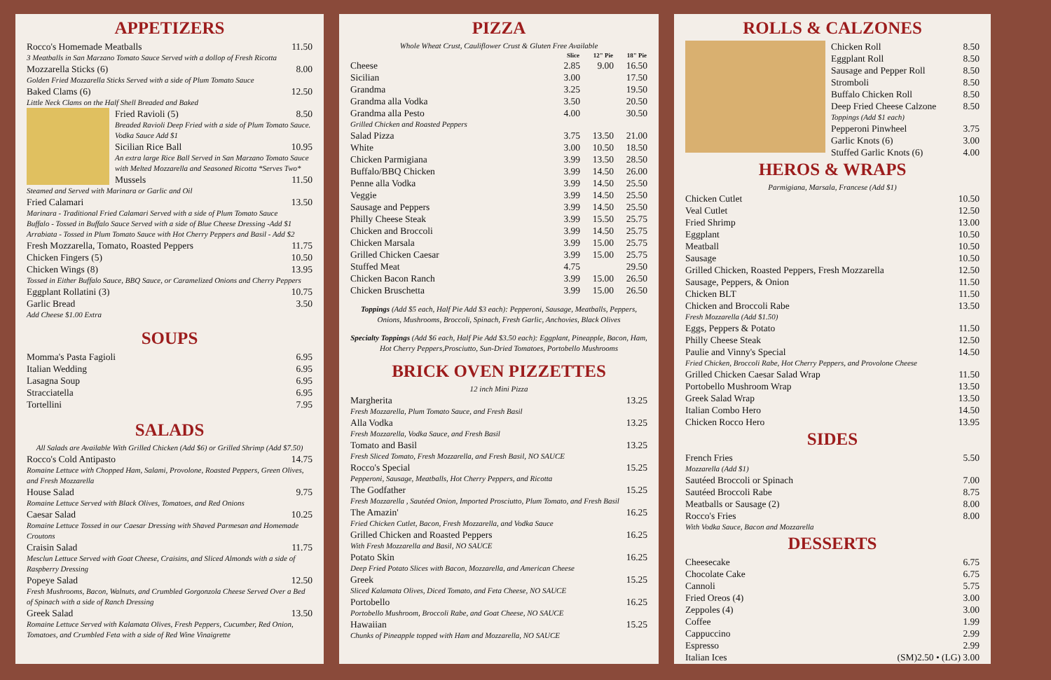APPETIZERS
Rocco's Homemade Meatballs 11.50
3 Meatballs in San Marzano Tomato Sauce Served with a dollop of Fresh Ricotta
Mozzarella Sticks (6) 8.00
Golden Fried Mozzarella Sticks Served with a side of Plum Tomato Sauce
Baked Clams (6) 12.50
Little Neck Clams on the Half Shell Breaded and Baked
Fried Ravioli (5) 8.50
Breaded Ravioli Deep Fried with a side of Plum Tomato Sauce. Vodka Sauce Add $1
Sicilian Rice Ball 10.95
An extra large Rice Ball Served in San Marzano Tomato Sauce with Melted Mozzarella and Seasoned Ricotta *Serves Two*
Mussels 11.50
Steamed and Served with Marinara or Garlic and Oil
Fried Calamari 13.50
Marinara - Traditional Fried Calamari Served with a side of Plum Tomato Sauce
Buffalo - Tossed in Buffalo Sauce Served with a side of Blue Cheese Dressing -Add $1
Arrabiata - Tossed in Plum Tomato Sauce with Hot Cherry Peppers and Basil - Add $2
Fresh Mozzarella, Tomato, Roasted Peppers 11.75
Chicken Fingers (5) 10.50
Chicken Wings (8) 13.95
Tossed in Either Buffalo Sauce, BBQ Sauce, or Caramelized Onions and Cherry Peppers
Eggplant Rollatini (3) 10.75
Garlic Bread 3.50
Add Cheese $1.00 Extra
SOUPS
Momma's Pasta Fagioli 6.95
Italian Wedding 6.95
Lasagna Soup 6.95
Stracciatella 6.95
Tortellini 7.95
SALADS
All Salads are Available With Grilled Chicken (Add $6) or Grilled Shrimp (Add $7.50)
Rocco's Cold Antipasto 14.75
Romaine Lettuce with Chopped Ham, Salami, Provolone, Roasted Peppers, Green Olives, and Fresh Mozzarella
House Salad 9.75
Romaine Lettuce Served with Black Olives, Tomatoes, and Red Onions
Caesar Salad 10.25
Romaine Lettuce Tossed in our Caesar Dressing with Shaved Parmesan and Homemade Croutons
Craisin Salad 11.75
Mesclun Lettuce Served with Goat Cheese, Craisins, and Sliced Almonds with a side of Raspberry Dressing
Popeye Salad 12.50
Fresh Mushrooms, Bacon, Walnuts, and Crumbled Gorgonzola Cheese Served Over a Bed of Spinach with a side of Ranch Dressing
Greek Salad 13.50
Romaine Lettuce Served with Kalamata Olives, Fresh Peppers, Cucumber, Red Onion, Tomatoes, and Crumbled Feta with a side of Red Wine Vinaigrette
PIZZA
Whole Wheat Crust, Cauliflower Crust & Gluten Free Available
| | Slice | 12" Pie | 18" Pie |
| --- | --- | --- | --- |
| Cheese | 2.85 | 9.00 | 16.50 |
| Sicilian | 3.00 | | 17.50 |
| Grandma | 3.25 | | 19.50 |
| Grandma alla Vodka | 3.50 | | 20.50 |
| Grandma alla Pesto | 4.00 | | 30.50 |
| Grilled Chicken and Roasted Peppers | | | |
| Salad Pizza | 3.75 | 13.50 | 21.00 |
| White | 3.00 | 10.50 | 18.50 |
| Chicken Parmigiana | 3.99 | 13.50 | 28.50 |
| Buffalo/BBQ Chicken | 3.99 | 14.50 | 26.00 |
| Penne alla Vodka | 3.99 | 14.50 | 25.50 |
| Veggie | 3.99 | 14.50 | 25.50 |
| Sausage and Peppers | 3.99 | 14.50 | 25.50 |
| Philly Cheese Steak | 3.99 | 15.50 | 25.75 |
| Chicken and Broccoli | 3.99 | 14.50 | 25.75 |
| Chicken Marsala | 3.99 | 15.00 | 25.75 |
| Grilled Chicken Caesar | 3.99 | 15.00 | 25.75 |
| Stuffed Meat | 4.75 | | 29.50 |
| Chicken Bacon Ranch | 3.99 | 15.00 | 26.50 |
| Chicken Bruschetta | 3.99 | 15.00 | 26.50 |
Toppings (Add $5 each, Half Pie Add $3 each): Pepperoni, Sausage, Meatballs, Peppers, Onions, Mushrooms, Broccoli, Spinach, Fresh Garlic, Anchovies, Black Olives
Specialty Toppings (Add $6 each, Half Pie Add $3.50 each): Eggplant, Pineapple, Bacon, Ham, Hot Cherry Peppers,Prosciutto, Sun-Dried Tomatoes, Portobello Mushrooms
BRICK OVEN PIZZETTES
12 inch Mini Pizza
Margherita 13.25
Fresh Mozzarella, Plum Tomato Sauce, and Fresh Basil
Alla Vodka 13.25
Fresh Mozzarella, Vodka Sauce, and Fresh Basil
Tomato and Basil 13.25
Fresh Sliced Tomato, Fresh Mozzarella, and Fresh Basil, NO SAUCE
Rocco's Special 15.25
Pepperoni, Sausage, Meatballs, Hot Cherry Peppers, and Ricotta
The Godfather 15.25
Fresh Mozzarella , Sautéed Onion, Imported Prosciutto, Plum Tomato, and Fresh Basil
The Amazin' 16.25
Fried Chicken Cutlet, Bacon, Fresh Mozzarella, and Vodka Sauce
Grilled Chicken and Roasted Peppers 16.25
With Fresh Mozzarella and Basil, NO SAUCE
Potato Skin 16.25
Deep Fried Potato Slices with Bacon, Mozzarella, and American Cheese
Greek 15.25
Sliced Kalamata Olives, Diced Tomato, and Feta Cheese, NO SAUCE
Portobello 16.25
Portobello Mushroom, Broccoli Rabe, and Goat Cheese, NO SAUCE
Hawaiian 15.25
Chunks of Pineapple topped with Ham and Mozzarella, NO SAUCE
ROLLS & CALZONES
Chicken Roll 8.50
Eggplant Roll 8.50
Sausage and Pepper Roll 8.50
Stromboli 8.50
Buffalo Chicken Roll 8.50
Deep Fried Cheese Calzone 8.50
Toppings (Add $1 each)
Pepperoni Pinwheel 3.75
Garlic Knots (6) 3.00
Stuffed Garlic Knots (6) 4.00
HEROS & WRAPS
Parmigiana, Marsala, Francese (Add $1)
Chicken Cutlet 10.50
Veal Cutlet 12.50
Fried Shrimp 13.00
Eggplant 10.50
Meatball 10.50
Sausage 10.50
Grilled Chicken, Roasted Peppers, Fresh Mozzarella 12.50
Sausage, Peppers, & Onion 11.50
Chicken BLT 11.50
Chicken and Broccoli Rabe 13.50
Fresh Mozzarella (Add $1.50)
Eggs, Peppers & Potato 11.50
Philly Cheese Steak 12.50
Paulie and Vinny's Special 14.50
Fried Chicken, Broccoli Rabe, Hot Cherry Peppers, and Provolone Cheese
Grilled Chicken Caesar Salad Wrap 11.50
Portobello Mushroom Wrap 13.50
Greek Salad Wrap 13.50
Italian Combo Hero 14.50
Chicken Rocco Hero 13.95
SIDES
French Fries 5.50
Mozzarella (Add $1)
Sautéed Broccoli or Spinach 7.00
Sautéed Broccoli Rabe 8.75
Meatballs or Sausage (2) 8.00
Rocco's Fries 8.00
With Vodka Sauce, Bacon and Mozzarella
DESSERTS
Cheesecake 6.75
Chocolate Cake 6.75
Cannoli 5.75
Fried Oreos (4) 3.00
Zeppoles (4) 3.00
Coffee 1.99
Cappuccino 2.99
Espresso 2.99
Italian Ices (SM)2.50 • (LG) 3.00